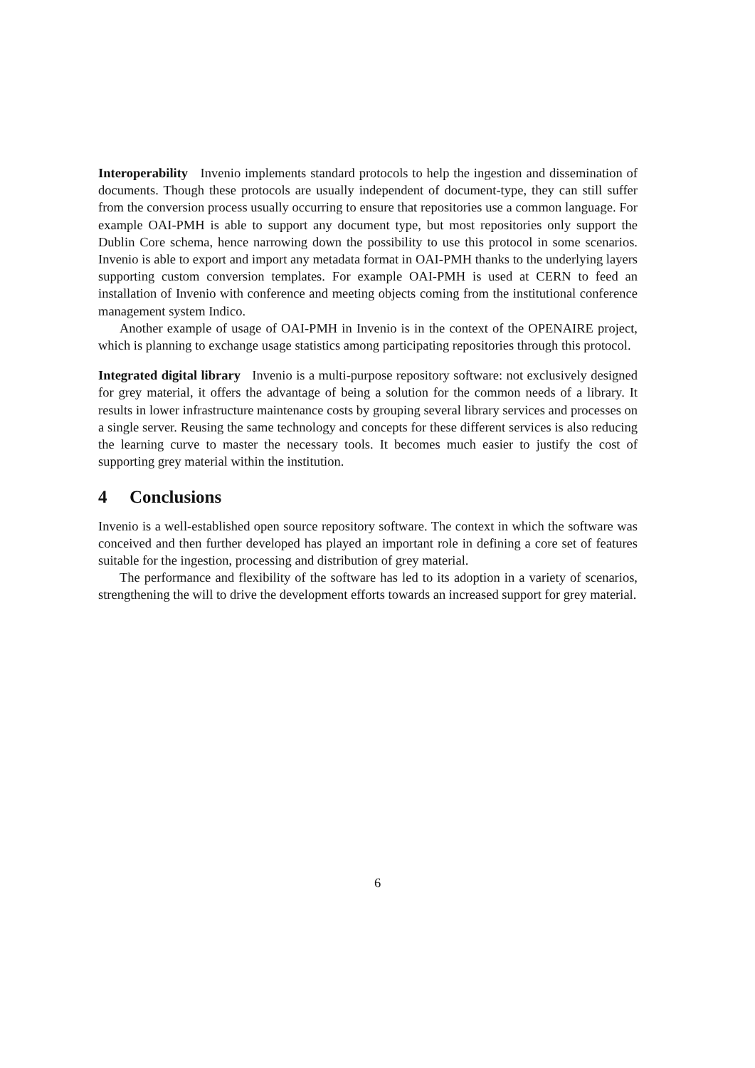Interoperability Invenio implements standard protocols to help the ingestion and dissemination of documents. Though these protocols are usually independent of document-type, they can still suffer from the conversion process usually occurring to ensure that repositories use a common language. For example OAI-PMH is able to support any document type, but most repositories only support the Dublin Core schema, hence narrowing down the possibility to use this protocol in some scenarios. Invenio is able to export and import any metadata format in OAI-PMH thanks to the underlying layers supporting custom conversion templates. For example OAI-PMH is used at CERN to feed an installation of Invenio with conference and meeting objects coming from the institutional conference management system Indico.
Another example of usage of OAI-PMH in Invenio is in the context of the OPENAIRE project, which is planning to exchange usage statistics among participating repositories through this protocol.
Integrated digital library Invenio is a multi-purpose repository software: not exclusively designed for grey material, it offers the advantage of being a solution for the common needs of a library. It results in lower infrastructure maintenance costs by grouping several library services and processes on a single server. Reusing the same technology and concepts for these different services is also reducing the learning curve to master the necessary tools. It becomes much easier to justify the cost of supporting grey material within the institution.
4 Conclusions
Invenio is a well-established open source repository software. The context in which the software was conceived and then further developed has played an important role in defining a core set of features suitable for the ingestion, processing and distribution of grey material.
The performance and flexibility of the software has led to its adoption in a variety of scenarios, strengthening the will to drive the development efforts towards an increased support for grey material.
6